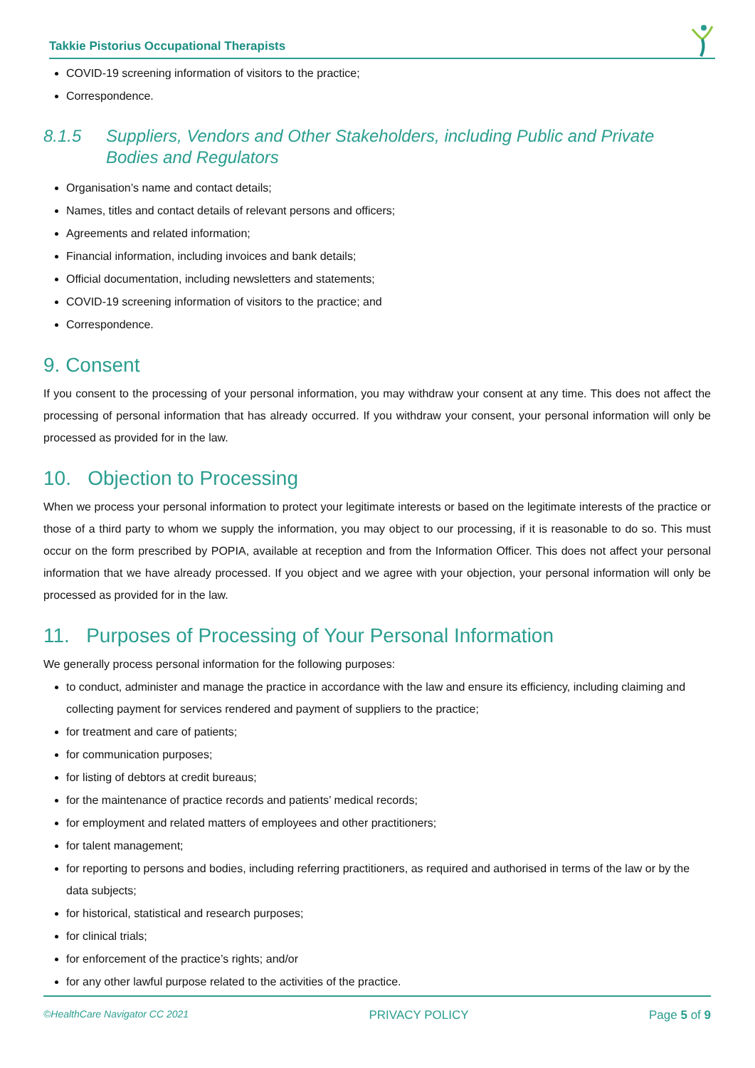Takkie Pistorius Occupational Therapists
COVID-19 screening information of visitors to the practice;
Correspondence.
8.1.5 Suppliers, Vendors and Other Stakeholders, including Public and Private Bodies and Regulators
Organisation’s name and contact details;
Names, titles and contact details of relevant persons and officers;
Agreements and related information;
Financial information, including invoices and bank details;
Official documentation, including newsletters and statements;
COVID-19 screening information of visitors to the practice; and
Correspondence.
9. Consent
If you consent to the processing of your personal information, you may withdraw your consent at any time. This does not affect the processing of personal information that has already occurred. If you withdraw your consent, your personal information will only be processed as provided for in the law.
10. Objection to Processing
When we process your personal information to protect your legitimate interests or based on the legitimate interests of the practice or those of a third party to whom we supply the information, you may object to our processing, if it is reasonable to do so. This must occur on the form prescribed by POPIA, available at reception and from the Information Officer. This does not affect your personal information that we have already processed. If you object and we agree with your objection, your personal information will only be processed as provided for in the law.
11. Purposes of Processing of Your Personal Information
We generally process personal information for the following purposes:
to conduct, administer and manage the practice in accordance with the law and ensure its efficiency, including claiming and collecting payment for services rendered and payment of suppliers to the practice;
for treatment and care of patients;
for communication purposes;
for listing of debtors at credit bureaus;
for the maintenance of practice records and patients’ medical records;
for employment and related matters of employees and other practitioners;
for talent management;
for reporting to persons and bodies, including referring practitioners, as required and authorised in terms of the law or by the data subjects;
for historical, statistical and research purposes;
for clinical trials;
for enforcement of the practice’s rights; and/or
for any other lawful purpose related to the activities of the practice.
©HealthCare Navigator CC 2021 PRIVACY POLICY Page 5 of 9